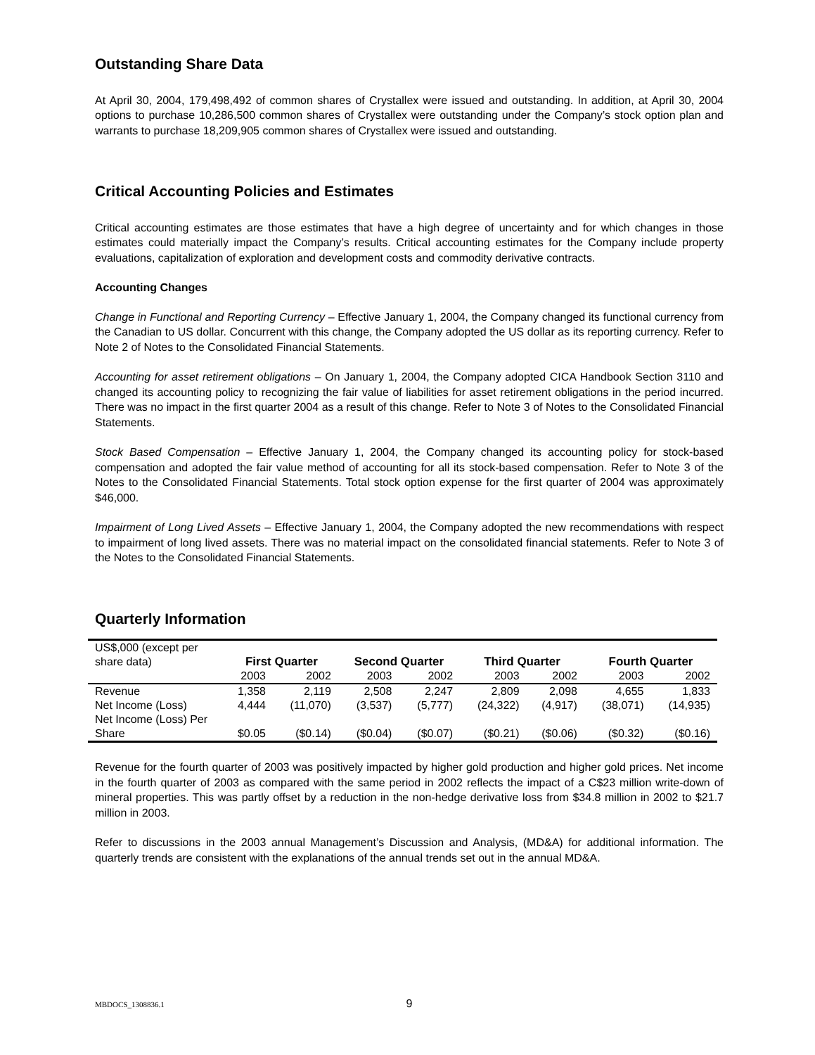Outstanding Share Data
At April 30, 2004, 179,498,492 of common shares of Crystallex were issued and outstanding. In addition, at April 30, 2004 options to purchase 10,286,500 common shares of Crystallex were outstanding under the Company’s stock option plan and warrants to purchase 18,209,905 common shares of Crystallex were issued and outstanding.
Critical Accounting Policies and Estimates
Critical accounting estimates are those estimates that have a high degree of uncertainty and for which changes in those estimates could materially impact the Company’s results. Critical accounting estimates for the Company include property evaluations, capitalization of exploration and development costs and commodity derivative contracts.
Accounting Changes
Change in Functional and Reporting Currency – Effective January 1, 2004, the Company changed its functional currency from the Canadian to US dollar. Concurrent with this change, the Company adopted the US dollar as its reporting currency. Refer to Note 2 of Notes to the Consolidated Financial Statements.
Accounting for asset retirement obligations – On January 1, 2004, the Company adopted CICA Handbook Section 3110 and changed its accounting policy to recognizing the fair value of liabilities for asset retirement obligations in the period incurred. There was no impact in the first quarter 2004 as a result of this change. Refer to Note 3 of Notes to the Consolidated Financial Statements.
Stock Based Compensation – Effective January 1, 2004, the Company changed its accounting policy for stock-based compensation and adopted the fair value method of accounting for all its stock-based compensation. Refer to Note 3 of the Notes to the Consolidated Financial Statements. Total stock option expense for the first quarter of 2004 was approximately $46,000.
Impairment of Long Lived Assets – Effective January 1, 2004, the Company adopted the new recommendations with respect to impairment of long lived assets. There was no material impact on the consolidated financial statements. Refer to Note 3 of the Notes to the Consolidated Financial Statements.
Quarterly Information
| US$,000 (except per share data) | | | | | | | | |
| | First Quarter | | Second Quarter | | Third Quarter | | Fourth Quarter | |
| | 2003 | 2002 | 2003 | 2002 | 2003 | 2002 | 2003 | 2002 |
| Revenue | 1,358 | 2,119 | 2,508 | 2,247 | 2,809 | 2,098 | 4,655 | 1,833 |
| Net Income (Loss) | 4,444 | (11,070) | (3,537) | (5,777) | (24,322) | (4,917) | (38,071) | (14,935) |
| Net Income (Loss) Per Share | $0.05 | ($0.14) | ($0.04) | ($0.07) | ($0.21) | ($0.06) | ($0.32) | ($0.16) |
Revenue for the fourth quarter of 2003 was positively impacted by higher gold production and higher gold prices. Net income in the fourth quarter of 2003 as compared with the same period in 2002 reflects the impact of a C$23 million write-down of mineral properties. This was partly offset by a reduction in the non-hedge derivative loss from $34.8 million in 2002 to $21.7 million in 2003.
Refer to discussions in the 2003 annual Management’s Discussion and Analysis, (MD&A) for additional information. The quarterly trends are consistent with the explanations of the annual trends set out in the annual MD&A.
MBDOCS_1308836.1 9